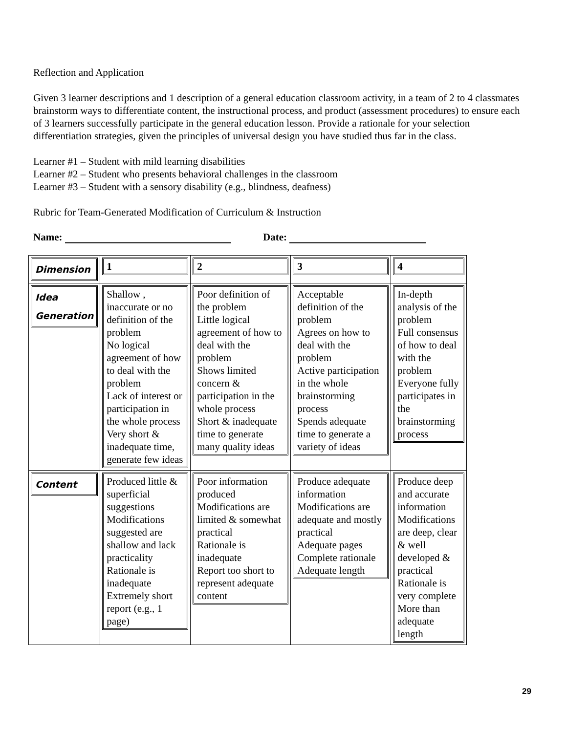Reflection and Application
Given 3 learner descriptions and 1 description of a general education classroom activity, in a team of 2 to 4 classmates brainstorm ways to differentiate content, the instructional process, and product (assessment procedures) to ensure each of 3 learners successfully participate in the general education lesson. Provide a rationale for your selection differentiation strategies, given the principles of universal design you have studied thus far in the class.
Learner #1 – Student with mild learning disabilities
Learner #2 – Student who presents behavioral challenges in the classroom
Learner #3 – Student with a sensory disability (e.g., blindness, deafness)
Rubric for Team-Generated Modification of Curriculum & Instruction
Name: Date:
| Dimension | 1 | 2 | 3 | 4 |
| Idea Generation | Shallow , inaccurate or no definition of the problem No logical agreement of how to deal with the problem Lack of interest or participation in the whole process Very short & inadequate time, generate few ideas | Poor definition of the problem Little logical agreement of how to deal with the problem Shows limited concern & participation in the whole process Short & inadequate time to generate many quality ideas | Acceptable definition of the problem Agrees on how to deal with the problem Active participation in the whole brainstorming process Spends adequate time to generate a variety of ideas | In-depth analysis of the problem Full consensus of how to deal with the problem Everyone fully participates in the brainstorming process |
| Content | Produced little & superficial suggestions Modifications suggested are shallow and lack practicality Rationale is inadequate Extremely short report (e.g., 1 page) | Poor information produced Modifications are limited & somewhat practical Rationale is inadequate Report too short to represent adequate content | Produce adequate information Modifications are adequate and mostly practical Adequate pages Complete rationale Adequate length | Produce deep and accurate information Modifications are deep, clear & well developed & practical Rationale is very complete More than adequate length |
29